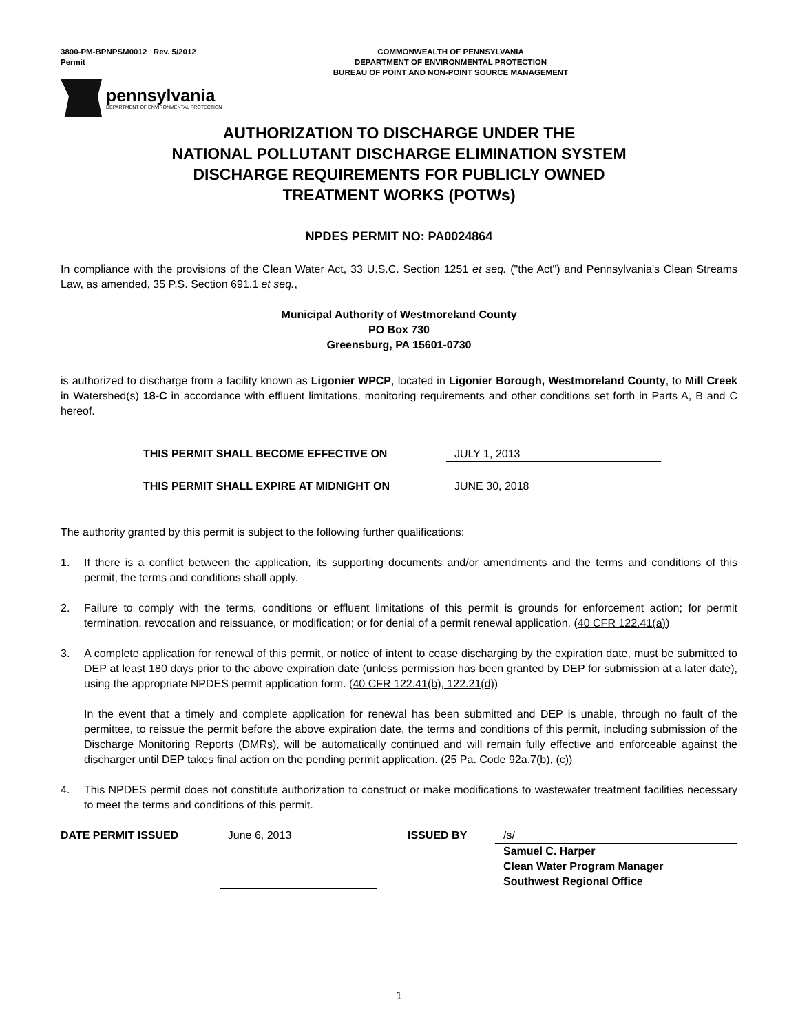3800-PM-BPNPSM0012 Rev. 5/2012
Permit
COMMONWEALTH OF PENNSYLVANIA
DEPARTMENT OF ENVIRONMENTAL PROTECTION
BUREAU OF POINT AND NON-POINT SOURCE MANAGEMENT
pennsylvania
DEPARTMENT OF ENVIRONMENTAL PROTECTION
AUTHORIZATION TO DISCHARGE UNDER THE
NATIONAL POLLUTANT DISCHARGE ELIMINATION SYSTEM
DISCHARGE REQUIREMENTS FOR PUBLICLY OWNED
TREATMENT WORKS (POTWs)
NPDES PERMIT NO: PA0024864
In compliance with the provisions of the Clean Water Act, 33 U.S.C. Section 1251 et seq. ("the Act") and Pennsylvania's Clean Streams Law, as amended, 35 P.S. Section 691.1 et seq.,
Municipal Authority of Westmoreland County
PO Box 730
Greensburg, PA 15601-0730
is authorized to discharge from a facility known as Ligonier WPCP, located in Ligonier Borough, Westmoreland County, to Mill Creek in Watershed(s) 18-C in accordance with effluent limitations, monitoring requirements and other conditions set forth in Parts A, B and C hereof.
THIS PERMIT SHALL BECOME EFFECTIVE ON JULY 1, 2013
THIS PERMIT SHALL EXPIRE AT MIDNIGHT ON JUNE 30, 2018
The authority granted by this permit is subject to the following further qualifications:
1. If there is a conflict between the application, its supporting documents and/or amendments and the terms and conditions of this permit, the terms and conditions shall apply.
2. Failure to comply with the terms, conditions or effluent limitations of this permit is grounds for enforcement action; for permit termination, revocation and reissuance, or modification; or for denial of a permit renewal application. (40 CFR 122.41(a))
3. A complete application for renewal of this permit, or notice of intent to cease discharging by the expiration date, must be submitted to DEP at least 180 days prior to the above expiration date (unless permission has been granted by DEP for submission at a later date), using the appropriate NPDES permit application form. (40 CFR 122.41(b), 122.21(d))
In the event that a timely and complete application for renewal has been submitted and DEP is unable, through no fault of the permittee, to reissue the permit before the above expiration date, the terms and conditions of this permit, including submission of the Discharge Monitoring Reports (DMRs), will be automatically continued and will remain fully effective and enforceable against the discharger until DEP takes final action on the pending permit application. (25 Pa. Code 92a.7(b), (c))
4. This NPDES permit does not constitute authorization to construct or make modifications to wastewater treatment facilities necessary to meet the terms and conditions of this permit.
DATE PERMIT ISSUED June 6, 2013 ISSUED BY /s/
Samuel C. Harper
Clean Water Program Manager
Southwest Regional Office
1